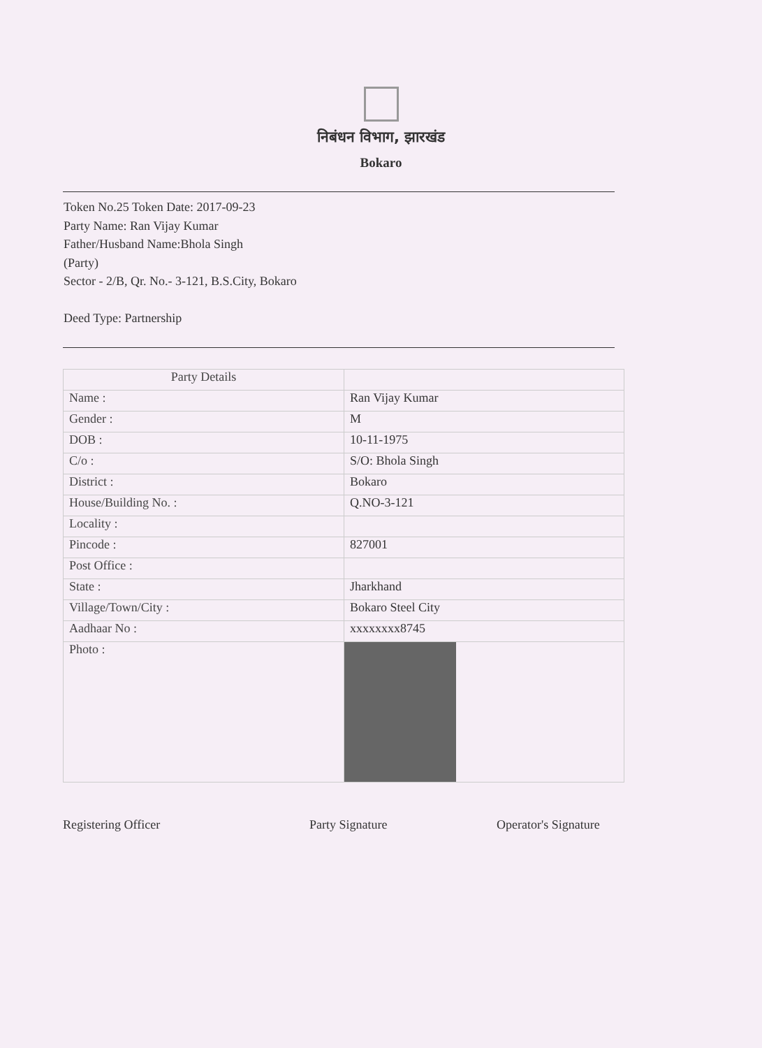निबंधन विभाग, झारखंड
Bokaro
Token No.25 Token Date: 2017-09-23
Party Name: Ran Vijay Kumar
Father/Husband Name:Bhola Singh
(Party)
Sector - 2/B, Qr. No.- 3-121, B.S.City, Bokaro
Deed Type: Partnership
| Party Details | |
| Name : | Ran Vijay Kumar |
| Gender : | M |
| DOB : | 10-11-1975 |
| C/o : | S/O: Bhola Singh |
| District : | Bokaro |
| House/Building No. : | Q.NO-3-121 |
| Locality : | |
| Pincode : | 827001 |
| Post Office : | |
| State : | Jharkhand |
| Village/Town/City : | Bokaro Steel City |
| Aadhaar No : | xxxxxxxx8745 |
| Photo : | |
Registering Officer Party Signature Operator's Signature